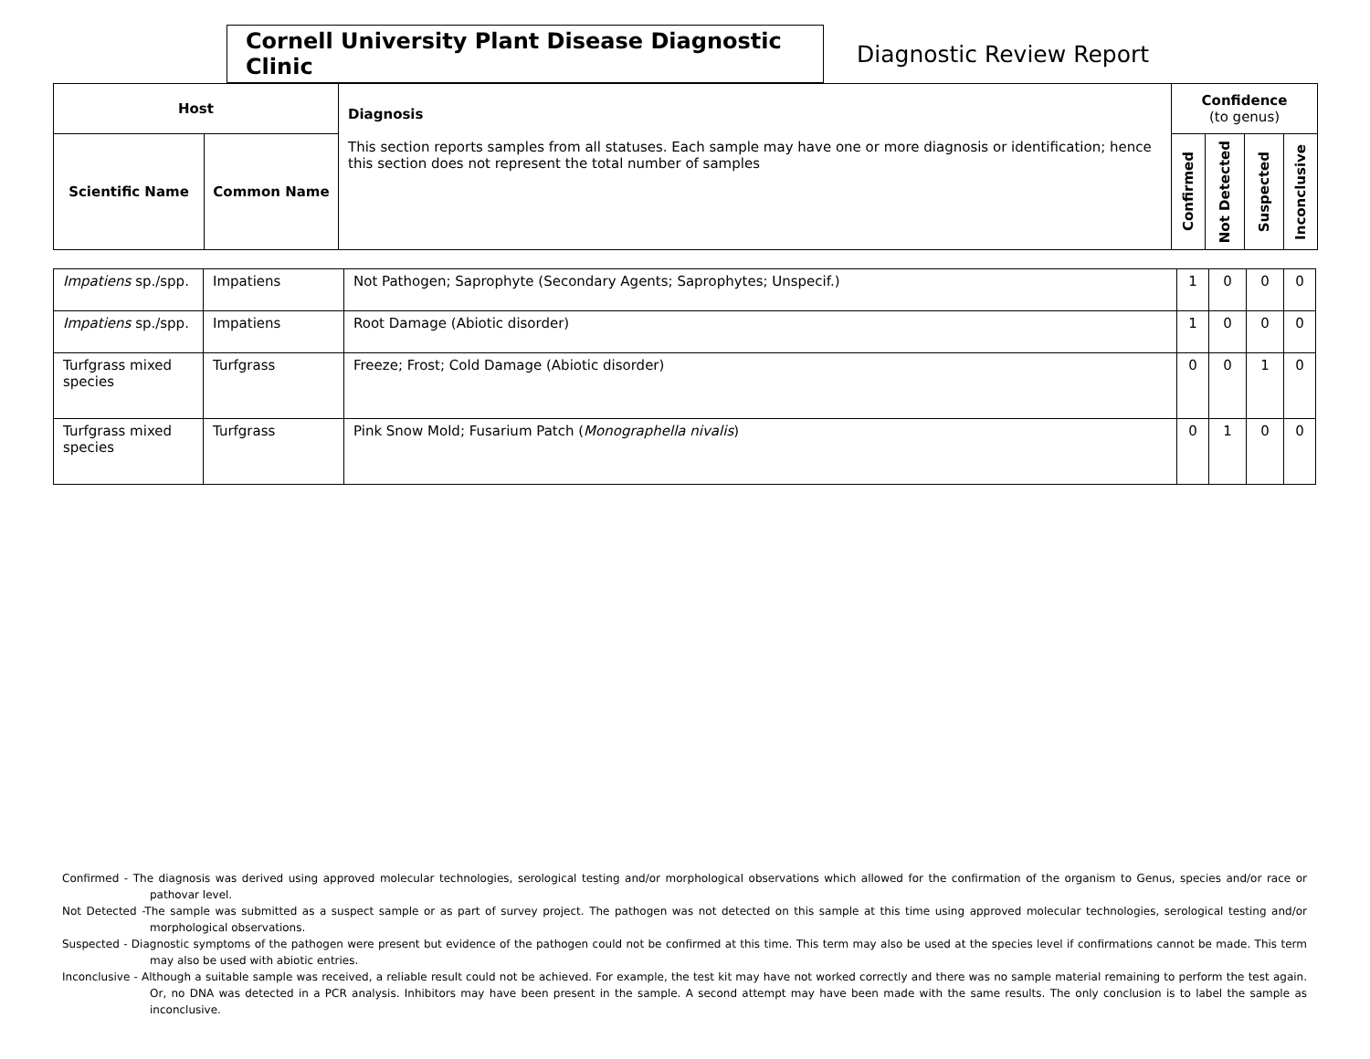Cornell University Plant Disease Diagnostic Clinic
Diagnostic Review Report
| Host | | Diagnosis This section reports samples from all statuses. Each sample may have one or more diagnosis or identification; hence this section does not represent the total number of samples | Confidence (to genus) | | | |
| --- | --- | --- | --- | --- | --- | --- |
| Scientific Name | Common Name | | Confirmed | Not Detected | Suspected | Inconclusive |
| Impatiens sp./spp. | Impatiens | Not Pathogen; Saprophyte (Secondary Agents; Saprophytes; Unspecif.) | 1 | 0 | 0 | 0 |
| Impatiens sp./spp. | Impatiens | Root Damage (Abiotic disorder) | 1 | 0 | 0 | 0 |
| Turfgrass mixed species | Turfgrass | Freeze; Frost; Cold Damage (Abiotic disorder) | 0 | 0 | 1 | 0 |
| Turfgrass mixed species | Turfgrass | Pink Snow Mold; Fusarium Patch ( Monographella nivalis ) | 0 | 1 | 0 | 0 |
Confirmed - The diagnosis was derived using approved molecular technologies, serological testing and/or morphological observations which allowed for the confirmation of the organism to Genus, species and/or race or pathovar level.
Not Detected -The sample was submitted as a suspect sample or as part of survey project. The pathogen was not detected on this sample at this time using approved molecular technologies, serological testing and/or morphological observations.
Suspected - Diagnostic symptoms of the pathogen were present but evidence of the pathogen could not be confirmed at this time. This term may also be used at the species level if confirmations cannot be made. This term may also be used with abiotic entries.
Inconclusive - Although a suitable sample was received, a reliable result could not be achieved. For example, the test kit may have not worked correctly and there was no sample material remaining to perform the test again. Or, no DNA was detected in a PCR analysis. Inhibitors may have been present in the sample. A second attempt may have been made with the same results. The only conclusion is to label the sample as inconclusive.